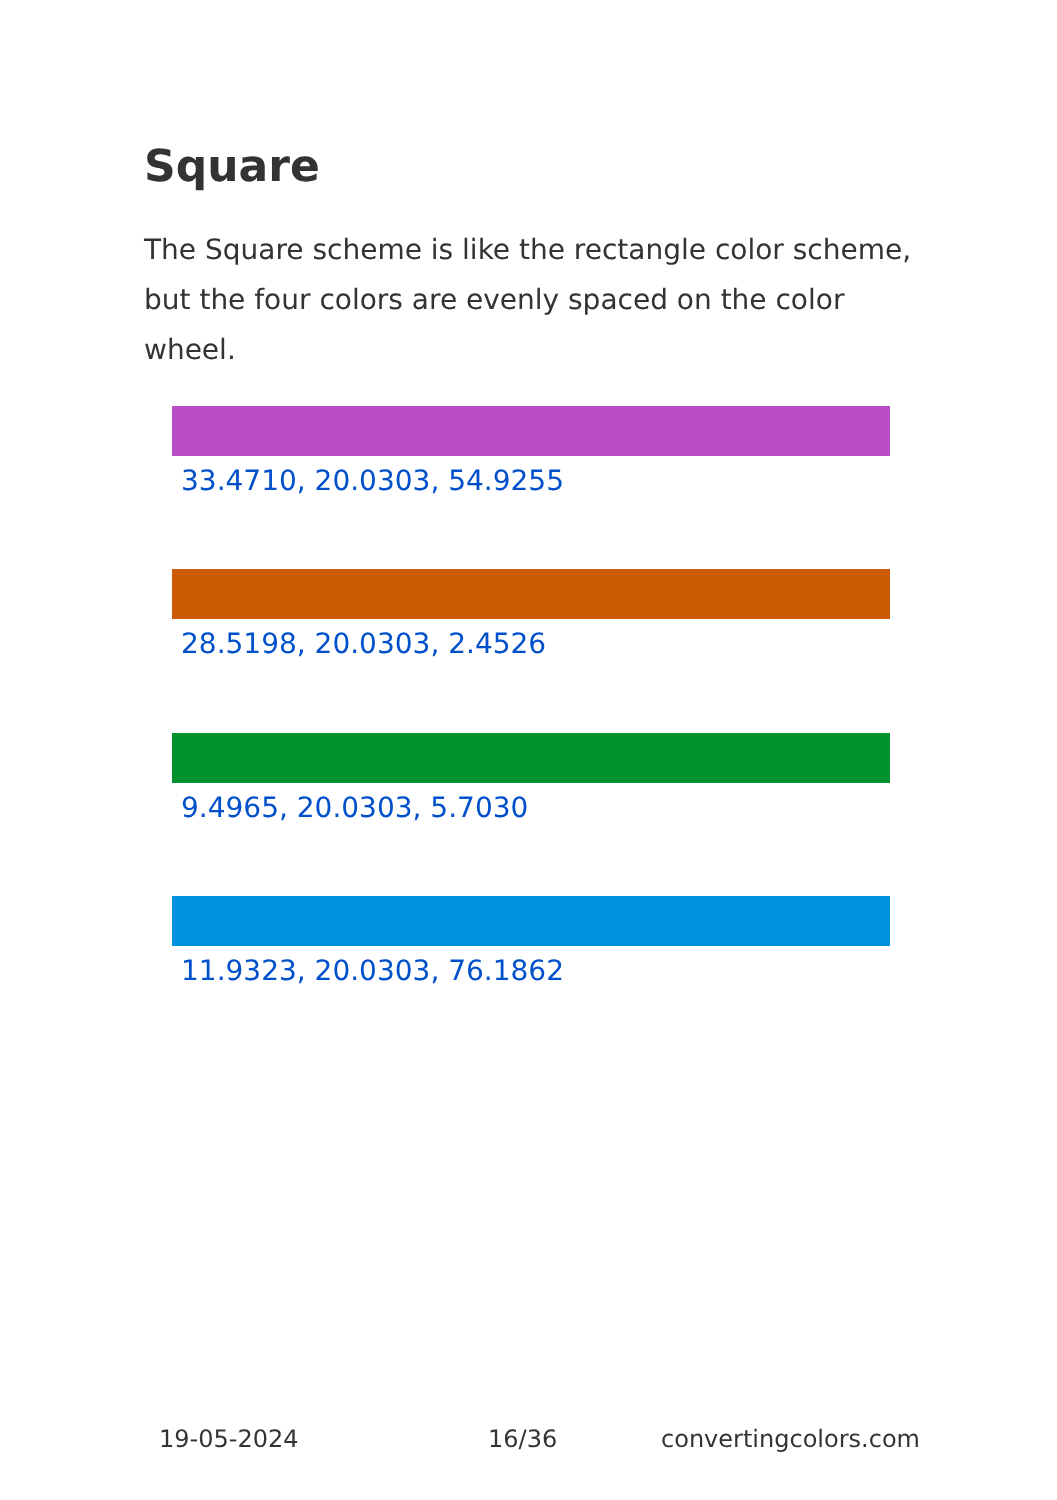Square
The Square scheme is like the rectangle color scheme, but the four colors are evenly spaced on the color wheel.
33.4710, 20.0303, 54.9255
28.5198, 20.0303, 2.4526
9.4965, 20.0303, 5.7030
11.9323, 20.0303, 76.1862
19-05-2024 16/36 convertingcolors.com